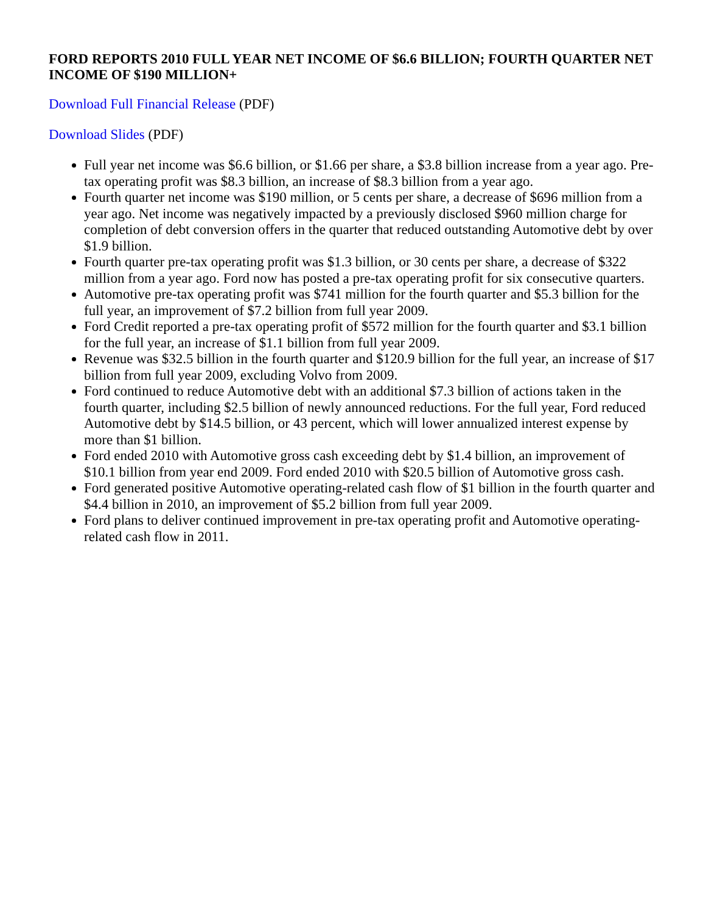FORD REPORTS 2010 FULL YEAR NET INCOME OF $6.6 BILLION; FOURTH QUARTER NET INCOME OF $190 MILLION+
Download Full Financial Release (PDF)
Download Slides (PDF)
Full year net income was $6.6 billion, or $1.66 per share, a $3.8 billion increase from a year ago. Pre-tax operating profit was $8.3 billion, an increase of $8.3 billion from a year ago.
Fourth quarter net income was $190 million, or 5 cents per share, a decrease of $696 million from a year ago. Net income was negatively impacted by a previously disclosed $960 million charge for completion of debt conversion offers in the quarter that reduced outstanding Automotive debt by over $1.9 billion.
Fourth quarter pre-tax operating profit was $1.3 billion, or 30 cents per share, a decrease of $322 million from a year ago. Ford now has posted a pre-tax operating profit for six consecutive quarters.
Automotive pre-tax operating profit was $741 million for the fourth quarter and $5.3 billion for the full year, an improvement of $7.2 billion from full year 2009.
Ford Credit reported a pre-tax operating profit of $572 million for the fourth quarter and $3.1 billion for the full year, an increase of $1.1 billion from full year 2009.
Revenue was $32.5 billion in the fourth quarter and $120.9 billion for the full year, an increase of $17 billion from full year 2009, excluding Volvo from 2009.
Ford continued to reduce Automotive debt with an additional $7.3 billion of actions taken in the fourth quarter, including $2.5 billion of newly announced reductions. For the full year, Ford reduced Automotive debt by $14.5 billion, or 43 percent, which will lower annualized interest expense by more than $1 billion.
Ford ended 2010 with Automotive gross cash exceeding debt by $1.4 billion, an improvement of $10.1 billion from year end 2009. Ford ended 2010 with $20.5 billion of Automotive gross cash.
Ford generated positive Automotive operating-related cash flow of $1 billion in the fourth quarter and $4.4 billion in 2010, an improvement of $5.2 billion from full year 2009.
Ford plans to deliver continued improvement in pre-tax operating profit and Automotive operating-related cash flow in 2011.